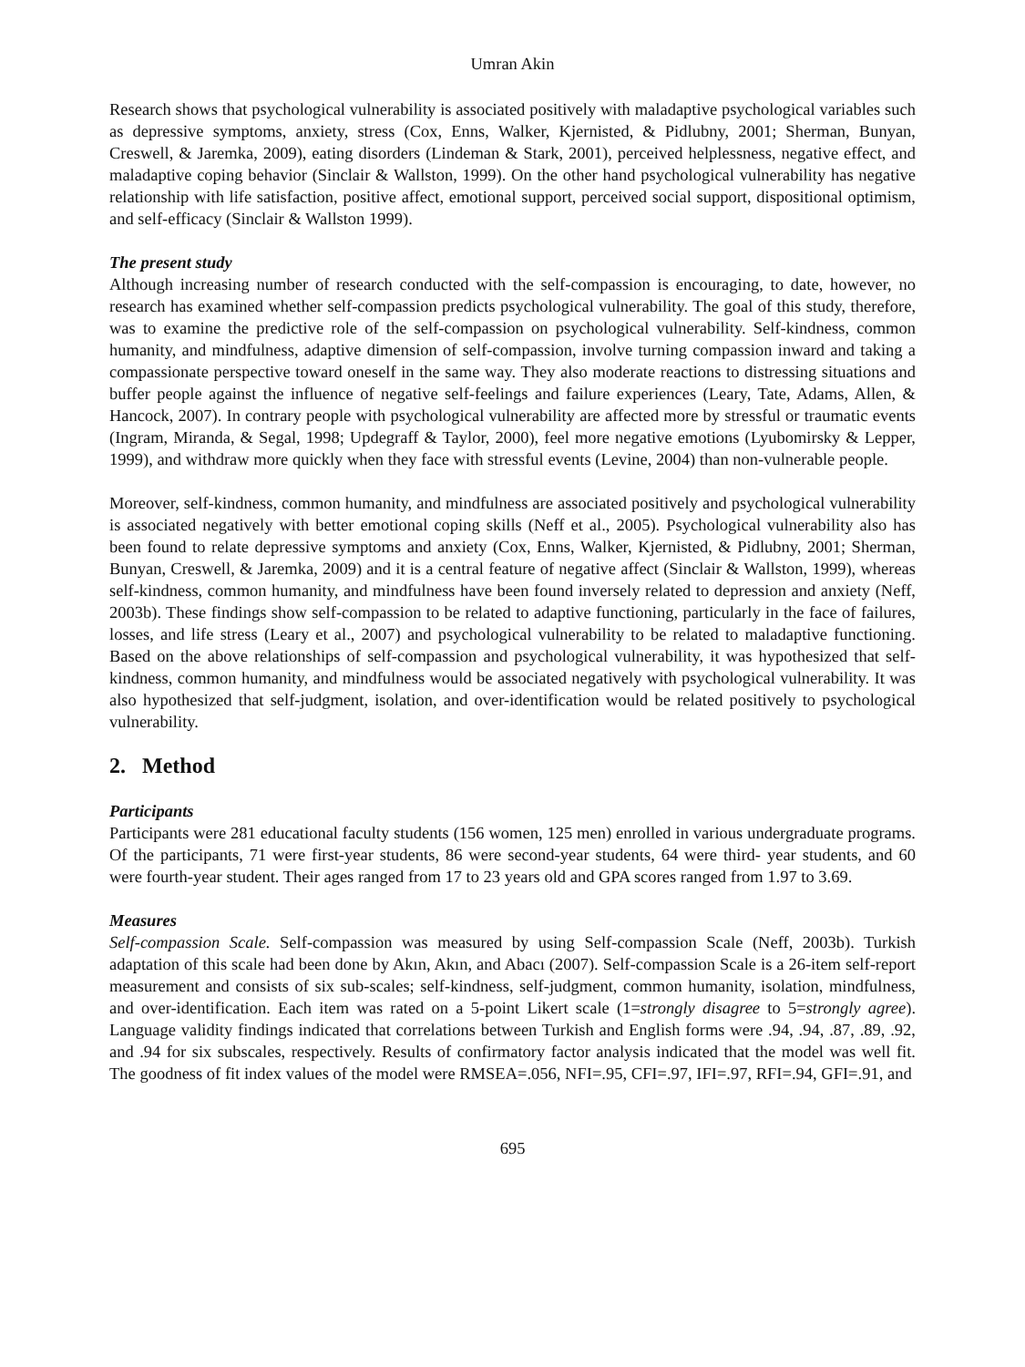Umran Akin
Research shows that psychological vulnerability is associated positively with maladaptive psychological variables such as depressive symptoms, anxiety, stress (Cox, Enns, Walker, Kjernisted, & Pidlubny, 2001; Sherman, Bunyan, Creswell, & Jaremka, 2009), eating disorders (Lindeman & Stark, 2001), perceived helplessness, negative effect, and maladaptive coping behavior (Sinclair & Wallston, 1999). On the other hand psychological vulnerability has negative relationship with life satisfaction, positive affect, emotional support, perceived social support, dispositional optimism, and self-efficacy (Sinclair & Wallston 1999).
The present study
Although increasing number of research conducted with the self-compassion is encouraging, to date, however, no research has examined whether self-compassion predicts psychological vulnerability. The goal of this study, therefore, was to examine the predictive role of the self-compassion on psychological vulnerability. Self-kindness, common humanity, and mindfulness, adaptive dimension of self-compassion, involve turning compassion inward and taking a compassionate perspective toward oneself in the same way. They also moderate reactions to distressing situations and buffer people against the influence of negative self-feelings and failure experiences (Leary, Tate, Adams, Allen, & Hancock, 2007). In contrary people with psychological vulnerability are affected more by stressful or traumatic events (Ingram, Miranda, & Segal, 1998; Updegraff & Taylor, 2000), feel more negative emotions (Lyubomirsky & Lepper, 1999), and withdraw more quickly when they face with stressful events (Levine, 2004) than non-vulnerable people.
Moreover, self-kindness, common humanity, and mindfulness are associated positively and psychological vulnerability is associated negatively with better emotional coping skills (Neff et al., 2005). Psychological vulnerability also has been found to relate depressive symptoms and anxiety (Cox, Enns, Walker, Kjernisted, & Pidlubny, 2001; Sherman, Bunyan, Creswell, & Jaremka, 2009) and it is a central feature of negative affect (Sinclair & Wallston, 1999), whereas self-kindness, common humanity, and mindfulness have been found inversely related to depression and anxiety (Neff, 2003b). These findings show self-compassion to be related to adaptive functioning, particularly in the face of failures, losses, and life stress (Leary et al., 2007) and psychological vulnerability to be related to maladaptive functioning. Based on the above relationships of self-compassion and psychological vulnerability, it was hypothesized that self-kindness, common humanity, and mindfulness would be associated negatively with psychological vulnerability. It was also hypothesized that self-judgment, isolation, and over-identification would be related positively to psychological vulnerability.
2. Method
Participants
Participants were 281 educational faculty students (156 women, 125 men) enrolled in various undergraduate programs. Of the participants, 71 were first-year students, 86 were second-year students, 64 were third- year students, and 60 were fourth-year student. Their ages ranged from 17 to 23 years old and GPA scores ranged from 1.97 to 3.69.
Measures
Self-compassion Scale. Self-compassion was measured by using Self-compassion Scale (Neff, 2003b). Turkish adaptation of this scale had been done by Akın, Akın, and Abacı (2007). Self-compassion Scale is a 26-item self-report measurement and consists of six sub-scales; self-kindness, self-judgment, common humanity, isolation, mindfulness, and over-identification. Each item was rated on a 5-point Likert scale (1=strongly disagree to 5=strongly agree). Language validity findings indicated that correlations between Turkish and English forms were .94, .94, .87, .89, .92, and .94 for six subscales, respectively. Results of confirmatory factor analysis indicated that the model was well fit. The goodness of fit index values of the model were RMSEA=.056, NFI=.95, CFI=.97, IFI=.97, RFI=.94, GFI=.91, and
695